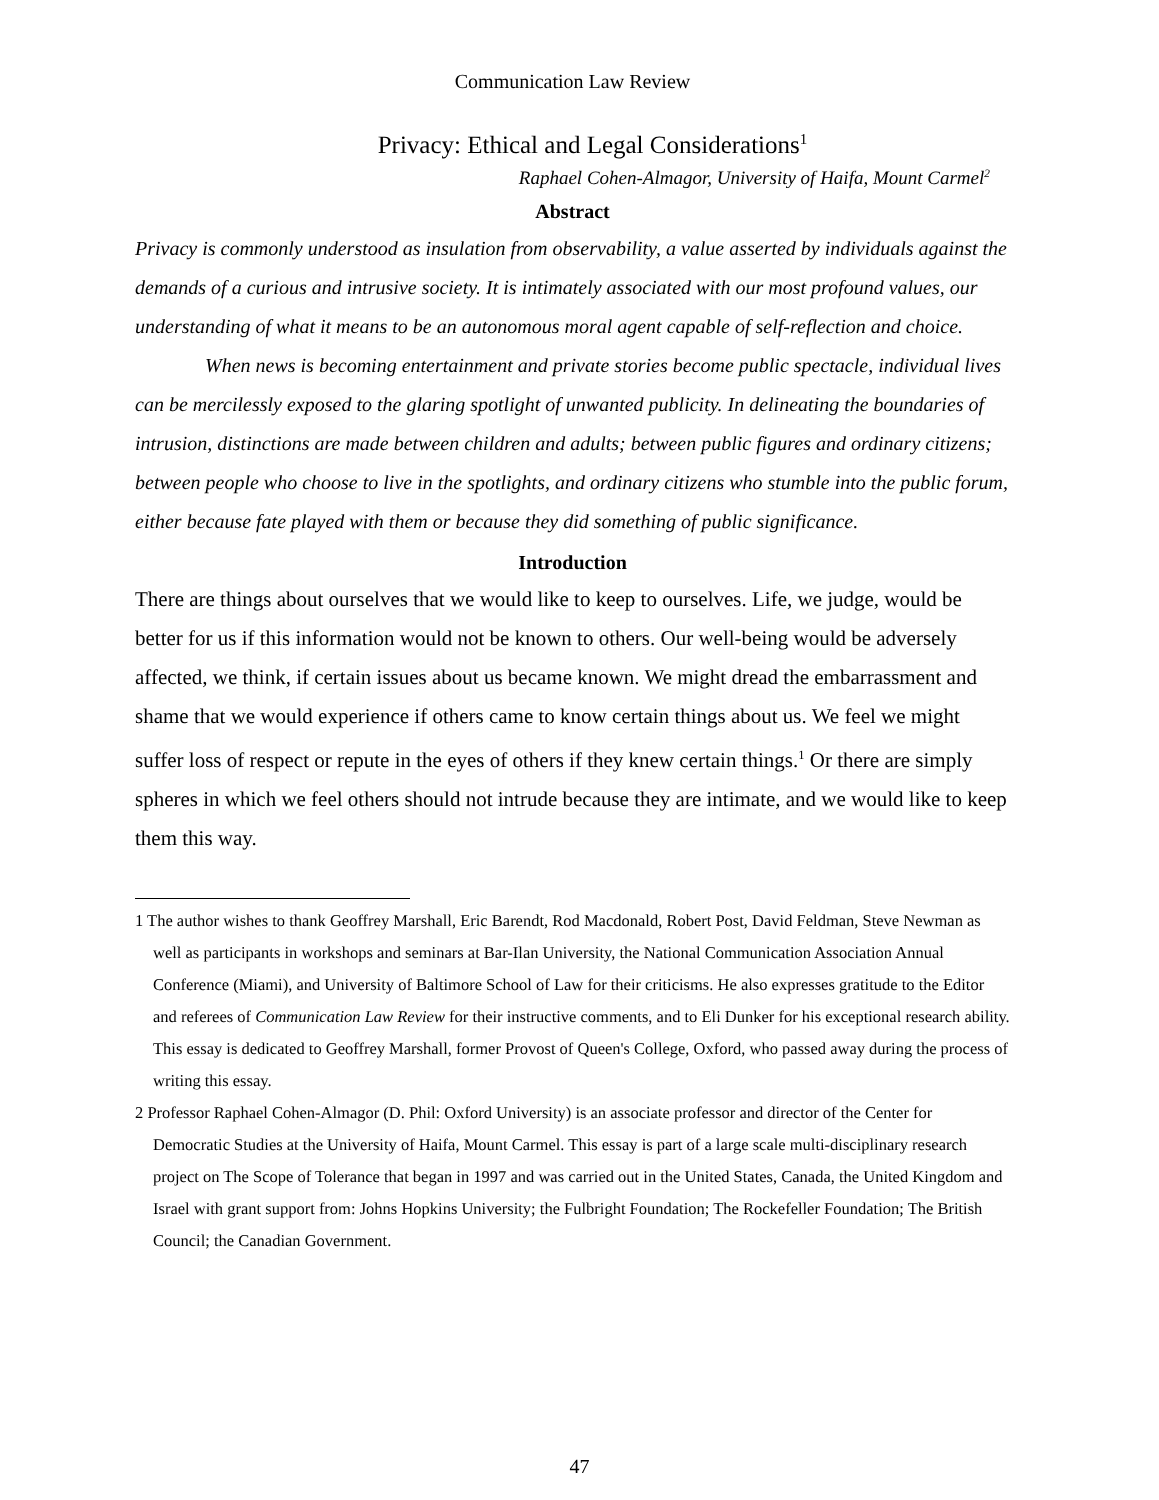Communication Law Review
Privacy: Ethical and Legal Considerations<sup>1</sup>
Raphael Cohen-Almagor, University of Haifa, Mount Carmel<sup>2</sup>
Abstract
Privacy is commonly understood as insulation from observability, a value asserted by individuals against the demands of a curious and intrusive society. It is intimately associated with our most profound values, our understanding of what it means to be an autonomous moral agent capable of self-reflection and choice.
When news is becoming entertainment and private stories become public spectacle, individual lives can be mercilessly exposed to the glaring spotlight of unwanted publicity. In delineating the boundaries of intrusion, distinctions are made between children and adults; between public figures and ordinary citizens; between people who choose to live in the spotlights, and ordinary citizens who stumble into the public forum, either because fate played with them or because they did something of public significance.
Introduction
There are things about ourselves that we would like to keep to ourselves. Life, we judge, would be better for us if this information would not be known to others. Our well-being would be adversely affected, we think, if certain issues about us became known. We might dread the embarrassment and shame that we would experience if others came to know certain things about us. We feel we might suffer loss of respect or repute in the eyes of others if they knew certain things.<sup>1</sup> Or there are simply spheres in which we feel others should not intrude because they are intimate, and we would like to keep them this way.
1 The author wishes to thank Geoffrey Marshall, Eric Barendt, Rod Macdonald, Robert Post, David Feldman, Steve Newman as well as participants in workshops and seminars at Bar-Ilan University, the National Communication Association Annual Conference (Miami), and University of Baltimore School of Law for their criticisms. He also expresses gratitude to the Editor and referees of Communication Law Review for their instructive comments, and to Eli Dunker for his exceptional research ability. This essay is dedicated to Geoffrey Marshall, former Provost of Queen's College, Oxford, who passed away during the process of writing this essay.
2 Professor Raphael Cohen-Almagor (D. Phil: Oxford University) is an associate professor and director of the Center for Democratic Studies at the University of Haifa, Mount Carmel. This essay is part of a large scale multi-disciplinary research project on The Scope of Tolerance that began in 1997 and was carried out in the United States, Canada, the United Kingdom and Israel with grant support from: Johns Hopkins University; the Fulbright Foundation; The Rockefeller Foundation; The British Council; the Canadian Government.
47